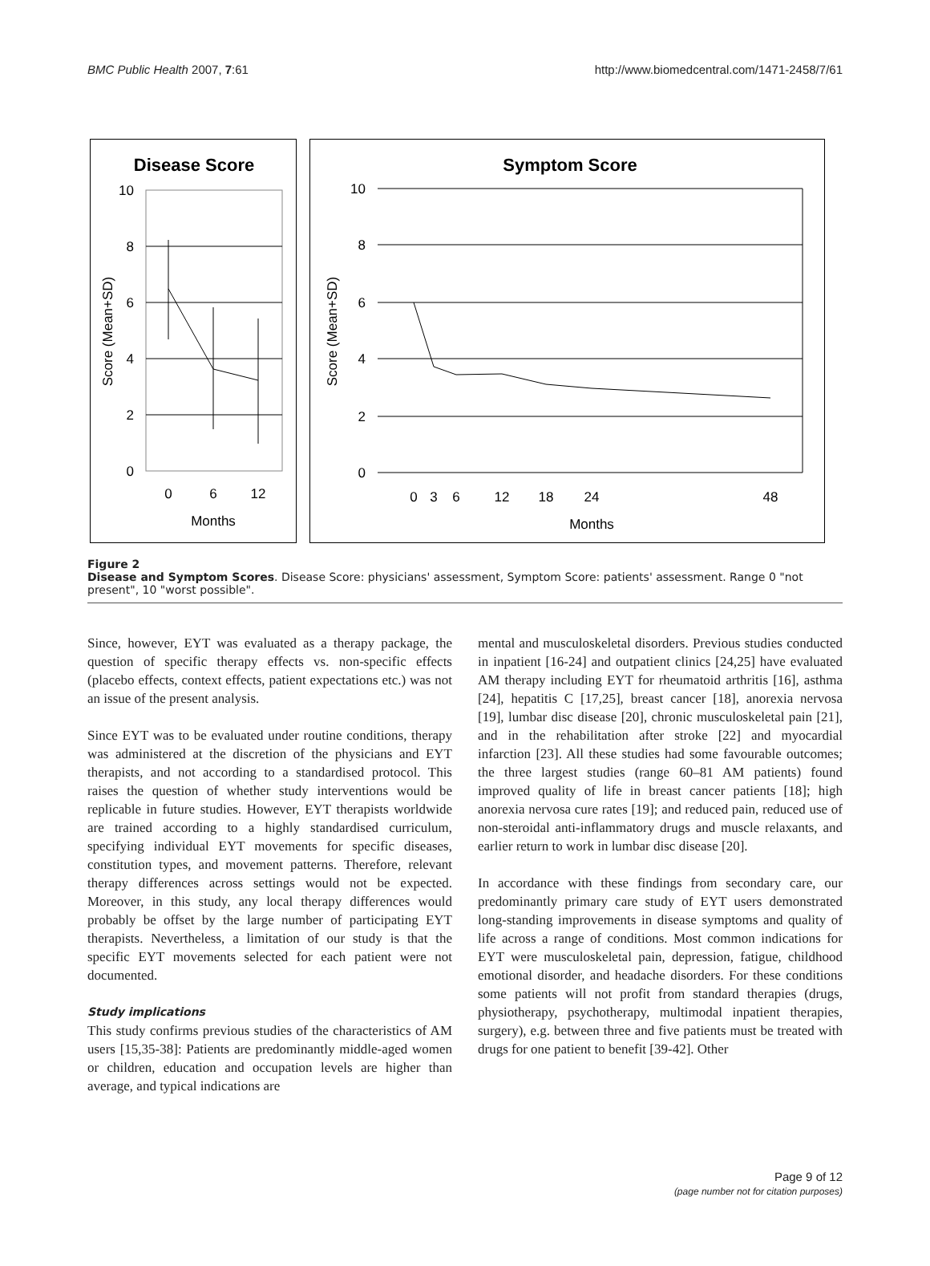BMC Public Health 2007, 7:61 http://www.biomedcentral.com/1471-2458/7/61
Disease Score
10
8
6
4
2
0
Score (Mean+SD)
0
6
12
Months
Symptom Score
10
8
6
4
2
0
Score (Mean+SD)
0
3
6
12
18
24
48
Months
Figure 2
Disease and Symptom Scores. Disease Score: physicians' assessment, Symptom Score: patients' assessment. Range 0 "not present", 10 "worst possible".
Since, however, EYT was evaluated as a therapy package, the question of specific therapy effects vs. non-specific effects (placebo effects, context effects, patient expectations etc.) was not an issue of the present analysis.
Since EYT was to be evaluated under routine conditions, therapy was administered at the discretion of the physicians and EYT therapists, and not according to a standardised protocol. This raises the question of whether study interventions would be replicable in future studies. However, EYT therapists worldwide are trained according to a highly standardised curriculum, specifying individual EYT movements for specific diseases, constitution types, and movement patterns. Therefore, relevant therapy differences across settings would not be expected. Moreover, in this study, any local therapy differences would probably be offset by the large number of participating EYT therapists. Nevertheless, a limitation of our study is that the specific EYT movements selected for each patient were not documented.
Study implications
This study confirms previous studies of the characteristics of AM users [15,35-38]: Patients are predominantly middle-aged women or children, education and occupation levels are higher than average, and typical indications are
mental and musculoskeletal disorders. Previous studies conducted in inpatient [16-24] and outpatient clinics [24,25] have evaluated AM therapy including EYT for rheumatoid arthritis [16], asthma [24], hepatitis C [17,25], breast cancer [18], anorexia nervosa [19], lumbar disc disease [20], chronic musculoskeletal pain [21], and in the rehabilitation after stroke [22] and myocardial infarction [23]. All these studies had some favourable outcomes; the three largest studies (range 60–81 AM patients) found improved quality of life in breast cancer patients [18]; high anorexia nervosa cure rates [19]; and reduced pain, reduced use of non-steroidal anti-inflammatory drugs and muscle relaxants, and earlier return to work in lumbar disc disease [20].
In accordance with these findings from secondary care, our predominantly primary care study of EYT users demonstrated long-standing improvements in disease symptoms and quality of life across a range of conditions. Most common indications for EYT were musculoskeletal pain, depression, fatigue, childhood emotional disorder, and headache disorders. For these conditions some patients will not profit from standard therapies (drugs, physiotherapy, psychotherapy, multimodal inpatient therapies, surgery), e.g. between three and five patients must be treated with drugs for one patient to benefit [39-42]. Other
Page 9 of 12
(page number not for citation purposes)